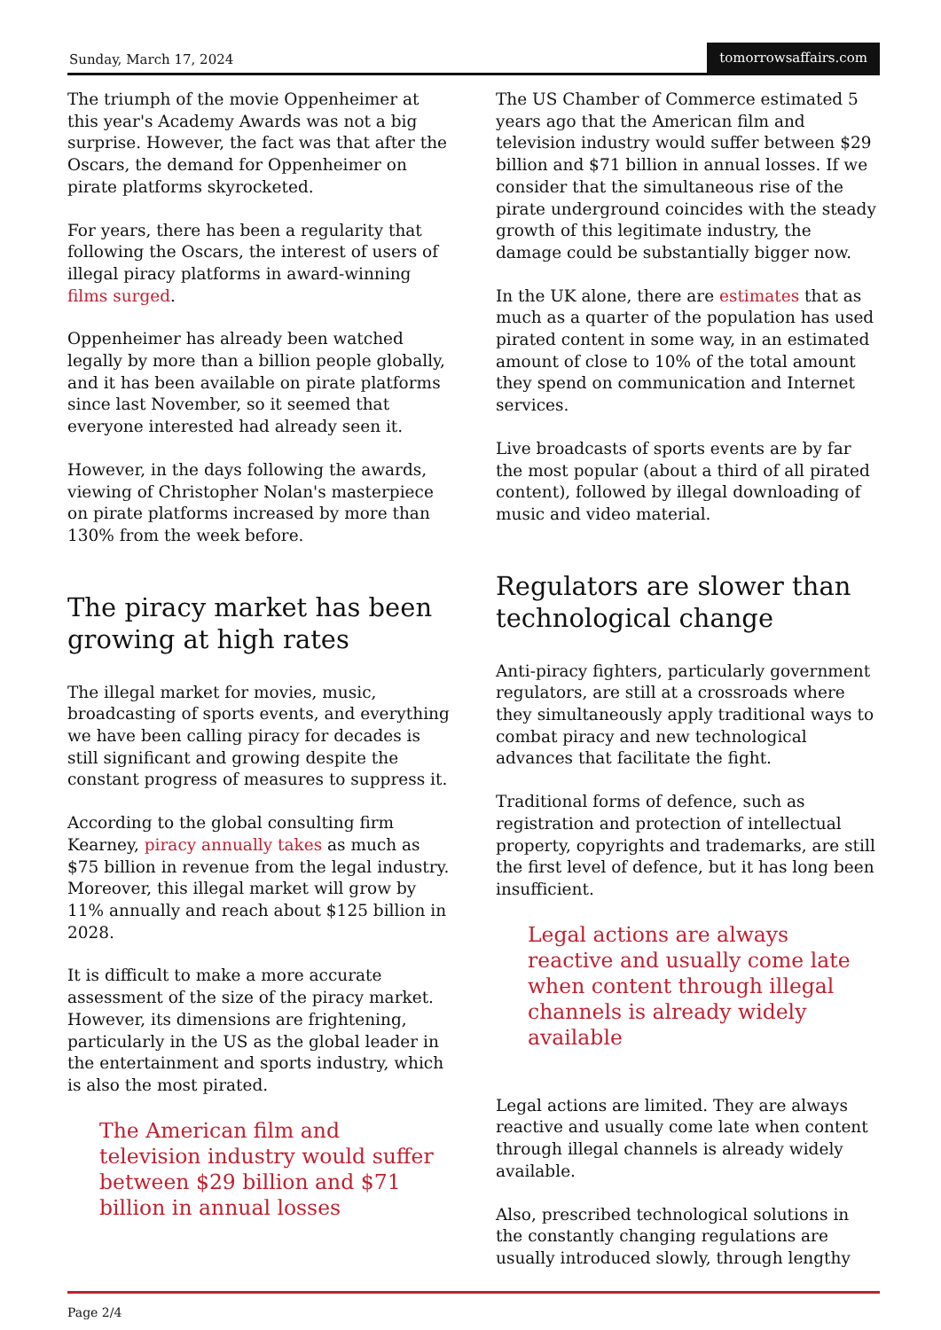Sunday, March 17, 2024
tomorrowsaffairs.com
The triumph of the movie Oppenheimer at this year's Academy Awards was not a big surprise. However, the fact was that after the Oscars, the demand for Oppenheimer on pirate platforms skyrocketed.
For years, there has been a regularity that following the Oscars, the interest of users of illegal piracy platforms in award-winning films surged.
Oppenheimer has already been watched legally by more than a billion people globally, and it has been available on pirate platforms since last November, so it seemed that everyone interested had already seen it.
However, in the days following the awards, viewing of Christopher Nolan's masterpiece on pirate platforms increased by more than 130% from the week before.
The piracy market has been growing at high rates
The illegal market for movies, music, broadcasting of sports events, and everything we have been calling piracy for decades is still significant and growing despite the constant progress of measures to suppress it.
According to the global consulting firm Kearney, piracy annually takes as much as $75 billion in revenue from the legal industry. Moreover, this illegal market will grow by 11% annually and reach about $125 billion in 2028.
It is difficult to make a more accurate assessment of the size of the piracy market. However, its dimensions are frightening, particularly in the US as the global leader in the entertainment and sports industry, which is also the most pirated.
The American film and television industry would suffer between $29 billion and $71 billion in annual losses
The US Chamber of Commerce estimated 5 years ago that the American film and television industry would suffer between $29 billion and $71 billion in annual losses. If we consider that the simultaneous rise of the pirate underground coincides with the steady growth of this legitimate industry, the damage could be substantially bigger now.
In the UK alone, there are estimates that as much as a quarter of the population has used pirated content in some way, in an estimated amount of close to 10% of the total amount they spend on communication and Internet services.
Live broadcasts of sports events are by far the most popular (about a third of all pirated content), followed by illegal downloading of music and video material.
Regulators are slower than technological change
Anti-piracy fighters, particularly government regulators, are still at a crossroads where they simultaneously apply traditional ways to combat piracy and new technological advances that facilitate the fight.
Traditional forms of defence, such as registration and protection of intellectual property, copyrights and trademarks, are still the first level of defence, but it has long been insufficient.
Legal actions are always reactive and usually come late when content through illegal channels is already widely available
Legal actions are limited. They are always reactive and usually come late when content through illegal channels is already widely available.
Also, prescribed technological solutions in the constantly changing regulations are usually introduced slowly, through lengthy
Page 2/4